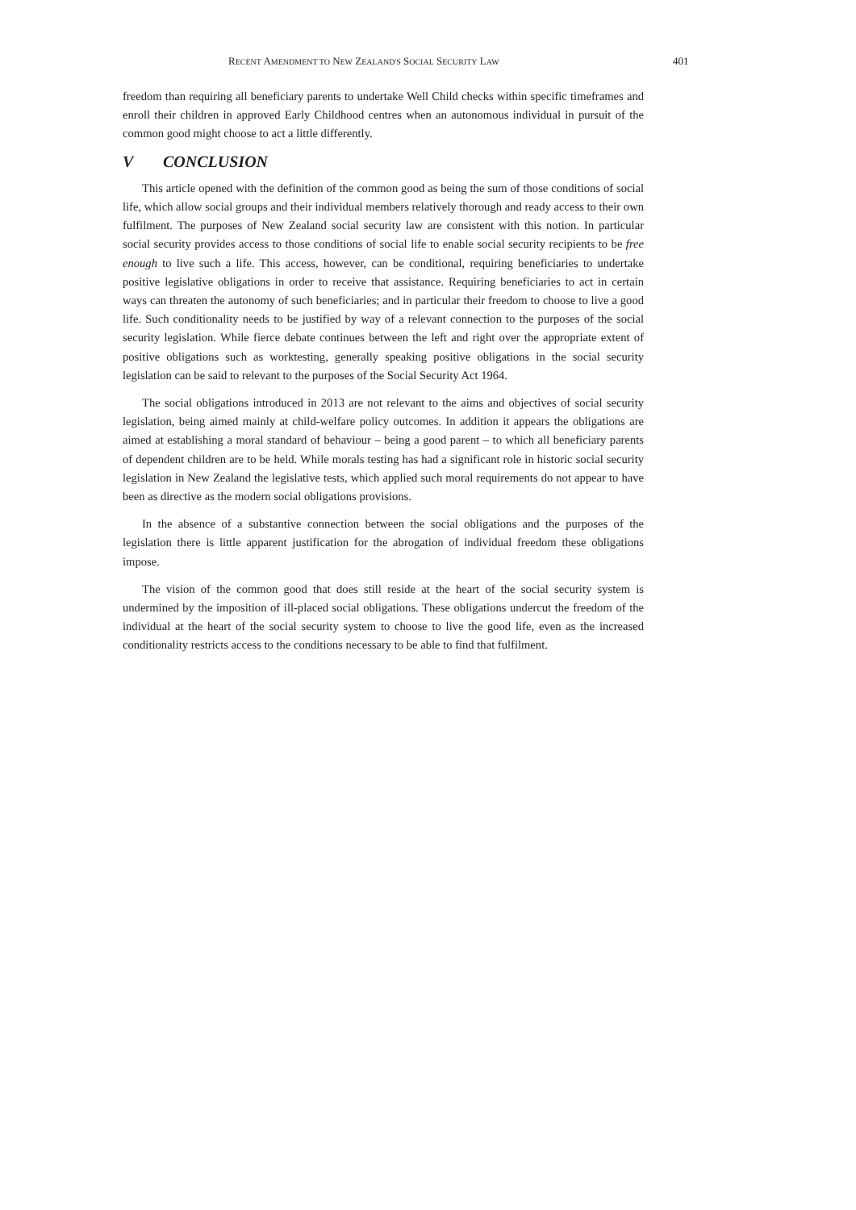RECENT AMENDMENT TO NEW ZEALAND'S SOCIAL SECURITY LAW 401
freedom than requiring all beneficiary parents to undertake Well Child checks within specific timeframes and enroll their children in approved Early Childhood centres when an autonomous individual in pursuit of the common good might choose to act a little differently.
V CONCLUSION
This article opened with the definition of the common good as being the sum of those conditions of social life, which allow social groups and their individual members relatively thorough and ready access to their own fulfilment. The purposes of New Zealand social security law are consistent with this notion. In particular social security provides access to those conditions of social life to enable social security recipients to be free enough to live such a life. This access, however, can be conditional, requiring beneficiaries to undertake positive legislative obligations in order to receive that assistance. Requiring beneficiaries to act in certain ways can threaten the autonomy of such beneficiaries; and in particular their freedom to choose to live a good life. Such conditionality needs to be justified by way of a relevant connection to the purposes of the social security legislation. While fierce debate continues between the left and right over the appropriate extent of positive obligations such as worktesting, generally speaking positive obligations in the social security legislation can be said to relevant to the purposes of the Social Security Act 1964.
The social obligations introduced in 2013 are not relevant to the aims and objectives of social security legislation, being aimed mainly at child-welfare policy outcomes. In addition it appears the obligations are aimed at establishing a moral standard of behaviour – being a good parent – to which all beneficiary parents of dependent children are to be held. While morals testing has had a significant role in historic social security legislation in New Zealand the legislative tests, which applied such moral requirements do not appear to have been as directive as the modern social obligations provisions.
In the absence of a substantive connection between the social obligations and the purposes of the legislation there is little apparent justification for the abrogation of individual freedom these obligations impose.
The vision of the common good that does still reside at the heart of the social security system is undermined by the imposition of ill-placed social obligations. These obligations undercut the freedom of the individual at the heart of the social security system to choose to live the good life, even as the increased conditionality restricts access to the conditions necessary to be able to find that fulfilment.